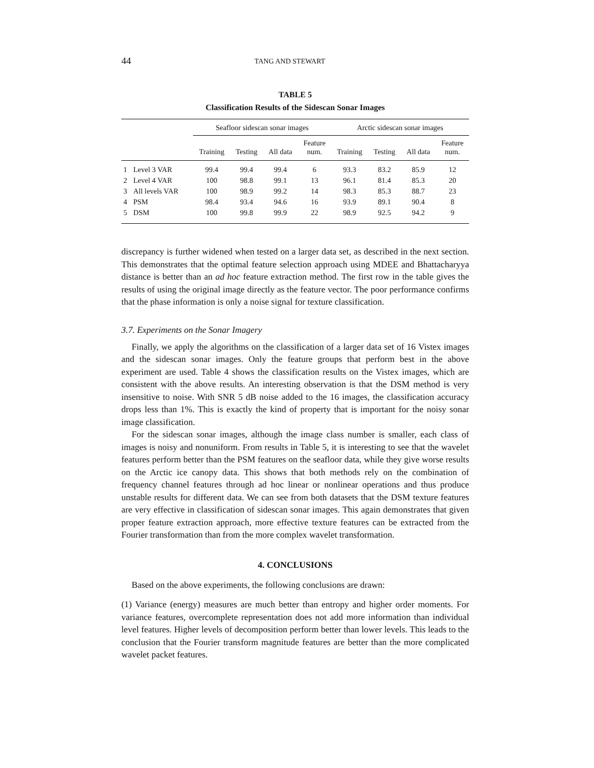44 TANG AND STEWART
TABLE 5
Classification Results of the Sidescan Sonar Images
| | | Seafloor sidescan sonar images | | | | Arctic sidescan sonar images | | | |
| --- | --- | --- | --- | --- | --- | --- | --- | --- | --- |
| | | Training | Testing | All data | Feature num. | Training | Testing | All data | Feature num. |
| 1 | Level 3 VAR | 99.4 | 99.4 | 99.4 | 6 | 93.3 | 83.2 | 85.9 | 12 |
| 2 | Level 4 VAR | 100 | 98.8 | 99.1 | 13 | 96.1 | 81.4 | 85.3 | 20 |
| 3 | All levels VAR | 100 | 98.9 | 99.2 | 14 | 98.3 | 85.3 | 88.7 | 23 |
| 4 | PSM | 98.4 | 93.4 | 94.6 | 16 | 93.9 | 89.1 | 90.4 | 8 |
| 5 | DSM | 100 | 99.8 | 99.9 | 22 | 98.9 | 92.5 | 94.2 | 9 |
discrepancy is further widened when tested on a larger data set, as described in the next section. This demonstrates that the optimal feature selection approach using MDEE and Bhattacharyya distance is better than an ad hoc feature extraction method. The first row in the table gives the results of using the original image directly as the feature vector. The poor performance confirms that the phase information is only a noise signal for texture classification.
3.7. Experiments on the Sonar Imagery
Finally, we apply the algorithms on the classification of a larger data set of 16 Vistex images and the sidescan sonar images. Only the feature groups that perform best in the above experiment are used. Table 4 shows the classification results on the Vistex images, which are consistent with the above results. An interesting observation is that the DSM method is very insensitive to noise. With SNR 5 dB noise added to the 16 images, the classification accuracy drops less than 1%. This is exactly the kind of property that is important for the noisy sonar image classification.
For the sidescan sonar images, although the image class number is smaller, each class of images is noisy and nonuniform. From results in Table 5, it is interesting to see that the wavelet features perform better than the PSM features on the seafloor data, while they give worse results on the Arctic ice canopy data. This shows that both methods rely on the combination of frequency channel features through ad hoc linear or nonlinear operations and thus produce unstable results for different data. We can see from both datasets that the DSM texture features are very effective in classification of sidescan sonar images. This again demonstrates that given proper feature extraction approach, more effective texture features can be extracted from the Fourier transformation than from the more complex wavelet transformation.
4. CONCLUSIONS
Based on the above experiments, the following conclusions are drawn:
(1) Variance (energy) measures are much better than entropy and higher order moments. For variance features, overcomplete representation does not add more information than individual level features. Higher levels of decomposition perform better than lower levels. This leads to the conclusion that the Fourier transform magnitude features are better than the more complicated wavelet packet features.